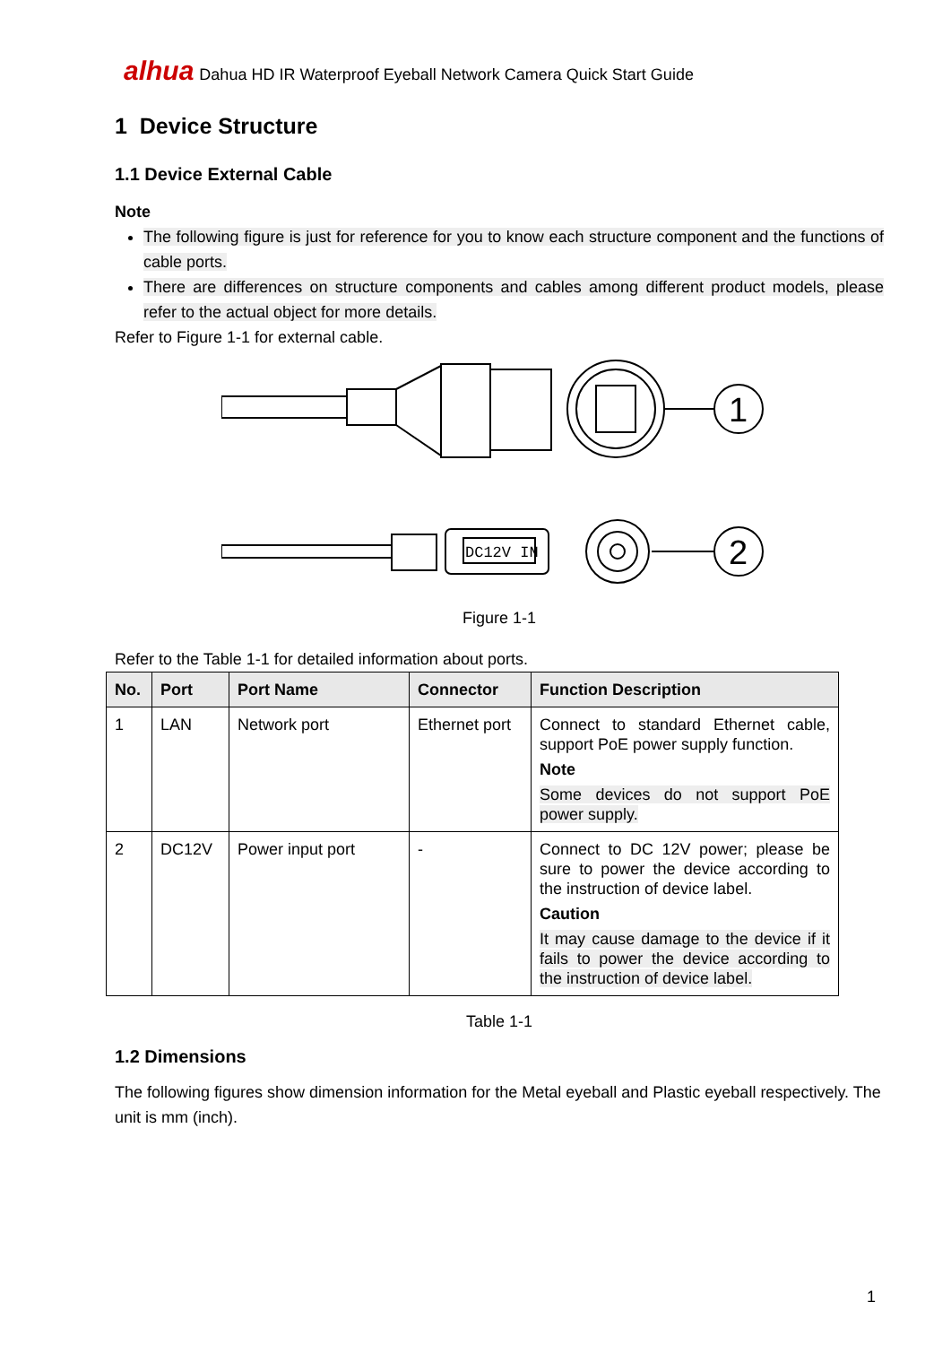alhua Dahua HD IR Waterproof Eyeball Network Camera Quick Start Guide
1 Device Structure
1.1 Device External Cable
Note
The following figure is just for reference for you to know each structure component and the functions of cable ports.
There are differences on structure components and cables among different product models, please refer to the actual object for more details.
Refer to Figure 1-1 for external cable.
DC12V IN
1
2
Figure 1-1
Refer to the Table 1-1 for detailed information about ports.
| No. | Port | Port Name | Connector | Function Description |
| --- | --- | --- | --- | --- |
| 1 | LAN | Network port | Ethernet port | Connect to standard Ethernet cable, support PoE power supply function. Note Some devices do not support PoE power supply. |
| 2 | DC12V | Power input port | - | Connect to DC 12V power; please be sure to power the device according to the instruction of device label. Caution It may cause damage to the device if it fails to power the device according to the instruction of device label. |
Table 1-1
1.2 Dimensions
The following figures show dimension information for the Metal eyeball and Plastic eyeball respectively. The unit is mm (inch).
1